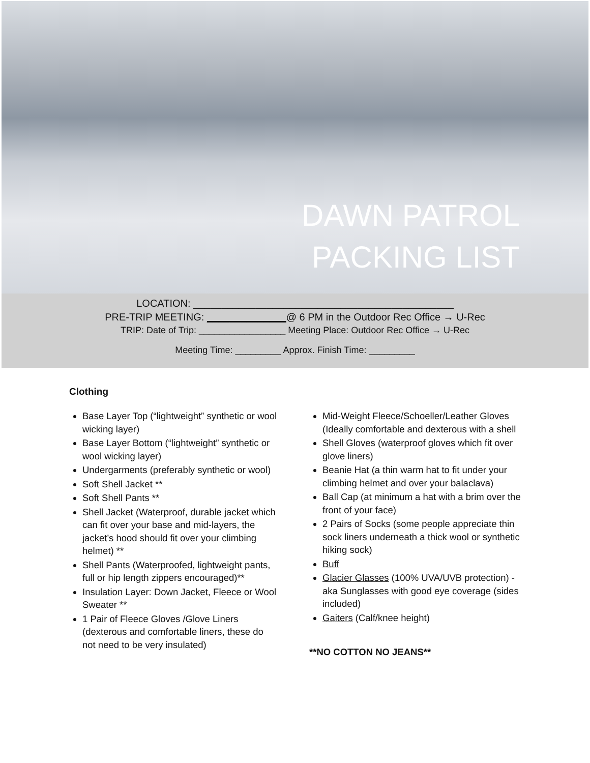DAWN PATROL
PACKING LIST
LOCATION: ______________________________________________
PRE-TRIP MEETING: ______________@ 6 PM in the Outdoor Rec Office → U-Rec
TRIP: Date of Trip: _________________ Meeting Place: Outdoor Rec Office → U-Rec
Meeting Time: _________ Approx. Finish Time: _________
Clothing
Base Layer Top (“lightweight” synthetic or wool wicking layer)
Base Layer Bottom (“lightweight” synthetic or wool wicking layer)
Undergarments (preferably synthetic or wool)
Soft Shell Jacket **
Soft Shell Pants **
Shell Jacket (Waterproof, durable jacket which can fit over your base and mid-layers, the jacket’s hood should fit over your climbing helmet) **
Shell Pants (Waterproofed, lightweight pants, full or hip length zippers encouraged)**
Insulation Layer: Down Jacket, Fleece or Wool Sweater **
1 Pair of Fleece Gloves /Glove Liners (dexterous and comfortable liners, these do not need to be very insulated)
Mid-Weight Fleece/Schoeller/Leather Gloves (Ideally comfortable and dexterous with a shell
Shell Gloves (waterproof gloves which fit over glove liners)
Beanie Hat (a thin warm hat to fit under your climbing helmet and over your balaclava)
Ball Cap (at minimum a hat with a brim over the front of your face)
2 Pairs of Socks (some people appreciate thin sock liners underneath a thick wool or synthetic hiking sock)
Buff
Glacier Glasses (100% UVA/UVB protection) - aka Sunglasses with good eye coverage (sides included)
Gaiters (Calf/knee height)
**NO COTTON NO JEANS**